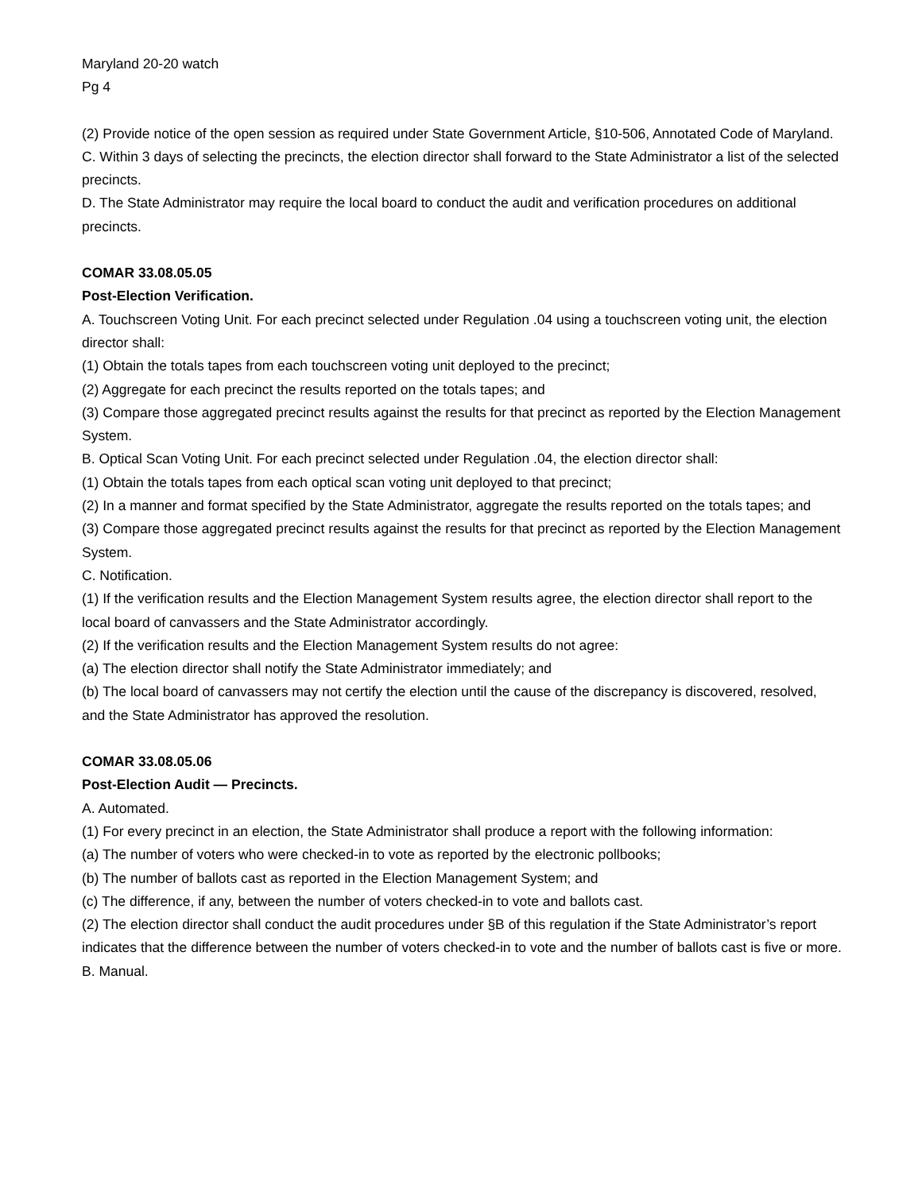Maryland 20-20 watch
Pg 4
(2) Provide notice of the open session as required under State Government Article, §10-506, Annotated Code of Maryland.
C. Within 3 days of selecting the precincts, the election director shall forward to the State Administrator a list of the selected precincts.
D. The State Administrator may require the local board to conduct the audit and verification procedures on additional precincts.
COMAR 33.08.05.05
Post-Election Verification.
A. Touchscreen Voting Unit. For each precinct selected under Regulation .04 using a touchscreen voting unit, the election director shall:
(1) Obtain the totals tapes from each touchscreen voting unit deployed to the precinct;
(2) Aggregate for each precinct the results reported on the totals tapes; and
(3) Compare those aggregated precinct results against the results for that precinct as reported by the Election Management System.
B. Optical Scan Voting Unit. For each precinct selected under Regulation .04, the election director shall:
(1) Obtain the totals tapes from each optical scan voting unit deployed to that precinct;
(2) In a manner and format specified by the State Administrator, aggregate the results reported on the totals tapes; and
(3) Compare those aggregated precinct results against the results for that precinct as reported by the Election Management System.
C. Notification.
(1) If the verification results and the Election Management System results agree, the election director shall report to the local board of canvassers and the State Administrator accordingly.
(2) If the verification results and the Election Management System results do not agree:
(a) The election director shall notify the State Administrator immediately; and
(b) The local board of canvassers may not certify the election until the cause of the discrepancy is discovered, resolved, and the State Administrator has approved the resolution.
COMAR 33.08.05.06
Post-Election Audit — Precincts.
A. Automated.
(1) For every precinct in an election, the State Administrator shall produce a report with the following information:
(a) The number of voters who were checked-in to vote as reported by the electronic pollbooks;
(b) The number of ballots cast as reported in the Election Management System; and
(c) The difference, if any, between the number of voters checked-in to vote and ballots cast.
(2) The election director shall conduct the audit procedures under §B of this regulation if the State Administrator’s report indicates that the difference between the number of voters checked-in to vote and the number of ballots cast is five or more.
B. Manual.